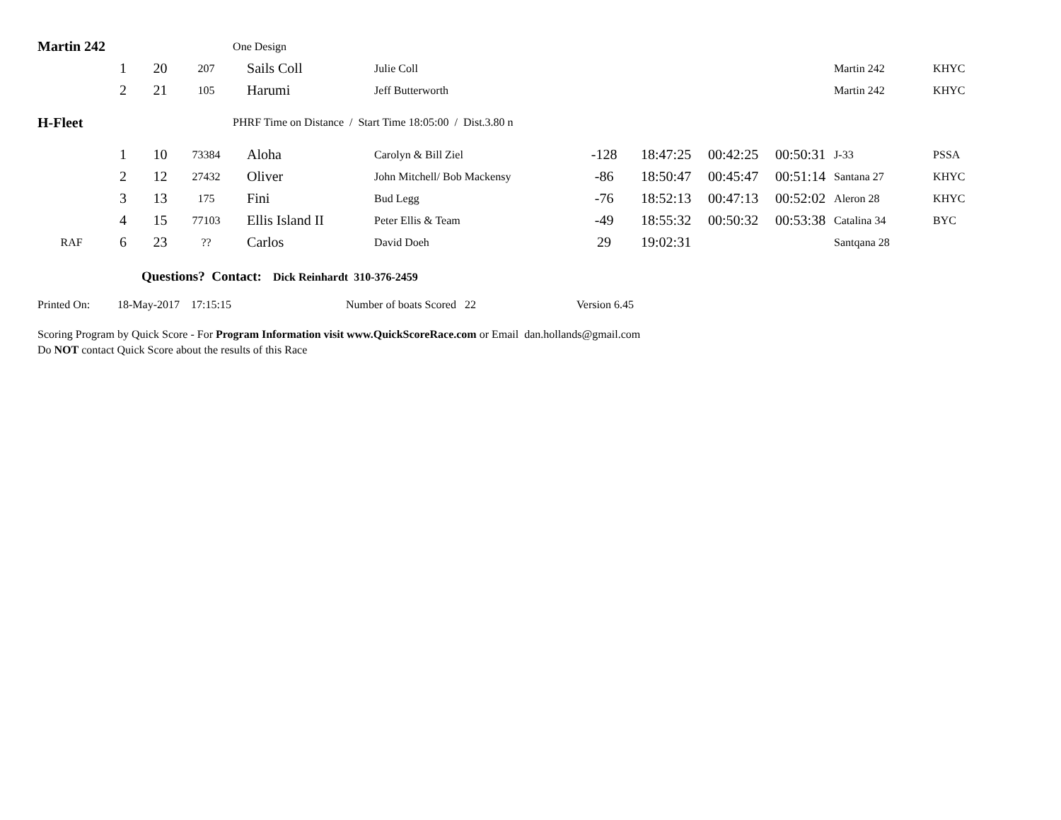| Martin 242 | | | | One Design | | | | | | | |
| | 1 | 20 | 207 | Sails Coll | Julie Coll | | | | | Martin 242 | KHYC |
| | 2 | 21 | 105 | Harumi | Jeff Butterworth | | | | | Martin 242 | KHYC |
| H-Fleet | | | | PHRF Time on Distance / Start Time 18:05:00 / Dist.3.80 n | | | | | | | |
| | 1 | 10 | 73384 | Aloha | Carolyn & Bill Ziel | -128 | 18:47:25 | 00:42:25 | 00:50:31 | J-33 | PSSA |
| | 2 | 12 | 27432 | Oliver | John Mitchell/ Bob Mackensy | -86 | 18:50:47 | 00:45:47 | 00:51:14 | Santana 27 | KHYC |
| | 3 | 13 | 175 | Fini | Bud Legg | -76 | 18:52:13 | 00:47:13 | 00:52:02 | Aleron 28 | KHYC |
| | 4 | 15 | 77103 | Ellis Island II | Peter Ellis & Team | -49 | 18:55:32 | 00:50:32 | 00:53:38 | Catalina 34 | BYC |
| RAF | 6 | 23 | ?? | Carlos | David Doeh | 29 | 19:02:31 | | | Santqana 28 | |
Questions? Contact: Dick Reinhardt 310-376-2459
Printed On: 18-May-2017 17:15:15 Number of boats Scored 22 Version 6.45
Scoring Program by Quick Score - For Program Information visit www.QuickScoreRace.com or Email dan.hollands@gmail.com
Do NOT contact Quick Score about the results of this Race